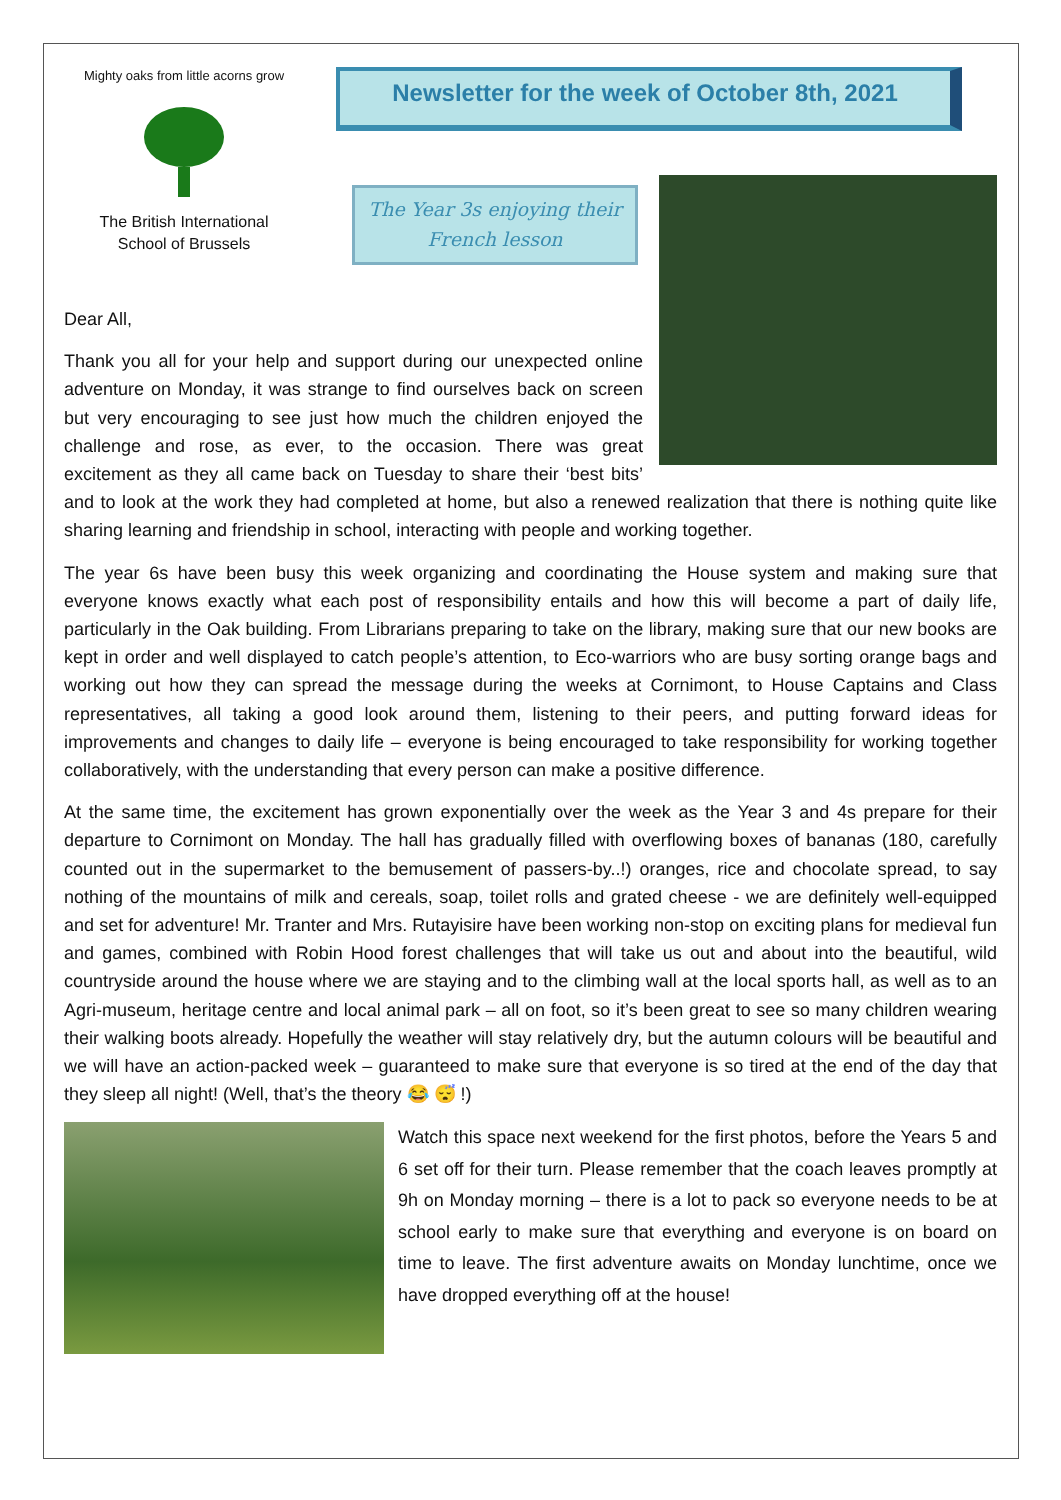Mighty oaks from little acorns grow
The British International
School of Brussels
Newsletter for the week of October 8th, 2021
The Year 3s enjoying their French lesson
Dear All,
Thank you all for your help and support during our unexpected online adventure on Monday, it was strange to find ourselves back on screen but very encouraging to see just how much the children enjoyed the challenge and rose, as ever, to the occasion. There was great excitement as they all came back on Tuesday to share their ‘best bits’ and to look at the work they had completed at home, but also a renewed realization that there is nothing quite like sharing learning and friendship in school, interacting with people and working together.
The year 6s have been busy this week organizing and coordinating the House system and making sure that everyone knows exactly what each post of responsibility entails and how this will become a part of daily life, particularly in the Oak building. From Librarians preparing to take on the library, making sure that our new books are kept in order and well displayed to catch people’s attention, to Eco-warriors who are busy sorting orange bags and working out how they can spread the message during the weeks at Cornimont, to House Captains and Class representatives, all taking a good look around them, listening to their peers, and putting forward ideas for improvements and changes to daily life – everyone is being encouraged to take responsibility for working together collaboratively, with the understanding that every person can make a positive difference.
At the same time, the excitement has grown exponentially over the week as the Year 3 and 4s prepare for their departure to Cornimont on Monday. The hall has gradually filled with overflowing boxes of bananas (180, carefully counted out in the supermarket to the bemusement of passers-by..!) oranges, rice and chocolate spread, to say nothing of the mountains of milk and cereals, soap, toilet rolls and grated cheese - we are definitely well-equipped and set for adventure! Mr. Tranter and Mrs. Rutayisire have been working non-stop on exciting plans for medieval fun and games, combined with Robin Hood forest challenges that will take us out and about into the beautiful, wild countryside around the house where we are staying and to the climbing wall at the local sports hall, as well as to an Agri-museum, heritage centre and local animal park – all on foot, so it’s been great to see so many children wearing their walking boots already. Hopefully the weather will stay relatively dry, but the autumn colours will be beautiful and we will have an action-packed week – guaranteed to make sure that everyone is so tired at the end of the day that they sleep all night! (Well, that’s the theory 😂 😴 !)
Watch this space next weekend for the first photos, before the Years 5 and 6 set off for their turn. Please remember that the coach leaves promptly at 9h on Monday morning – there is a lot to pack so everyone needs to be at school early to make sure that everything and everyone is on board on time to leave. The first adventure awaits on Monday lunchtime, once we have dropped everything off at the house!